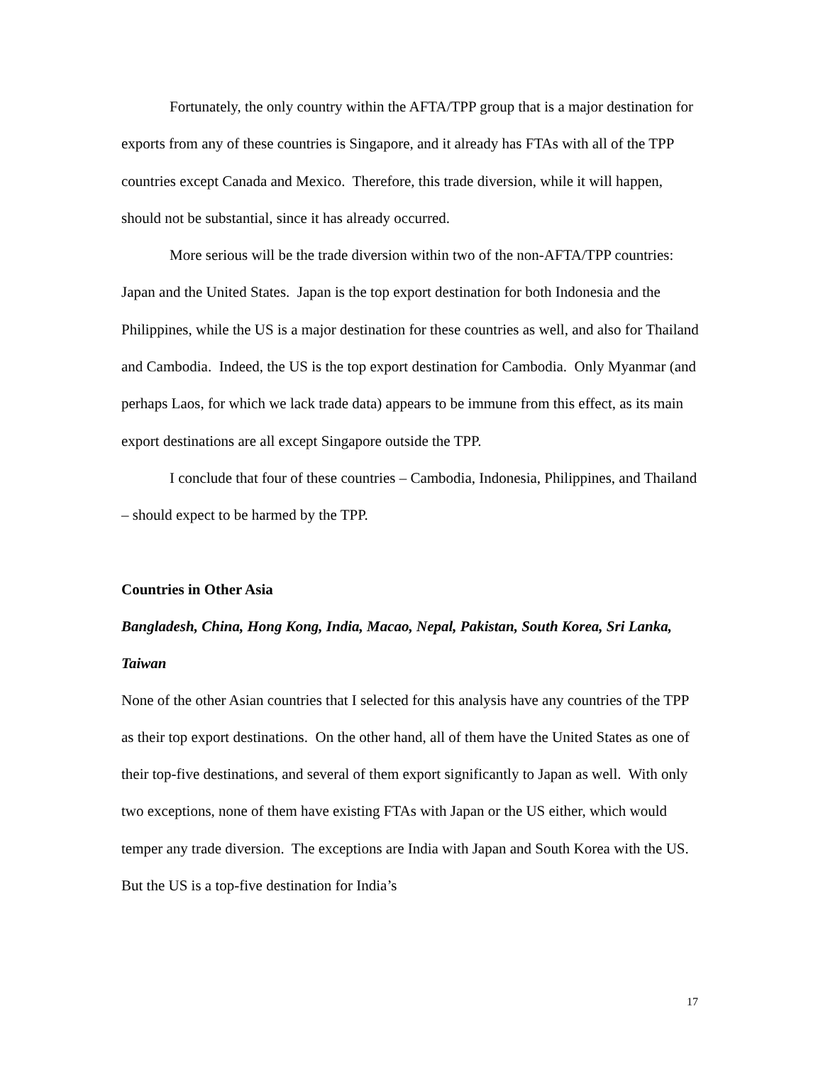Fortunately, the only country within the AFTA/TPP group that is a major destination for exports from any of these countries is Singapore, and it already has FTAs with all of the TPP countries except Canada and Mexico. Therefore, this trade diversion, while it will happen, should not be substantial, since it has already occurred.
More serious will be the trade diversion within two of the non-AFTA/TPP countries: Japan and the United States. Japan is the top export destination for both Indonesia and the Philippines, while the US is a major destination for these countries as well, and also for Thailand and Cambodia. Indeed, the US is the top export destination for Cambodia. Only Myanmar (and perhaps Laos, for which we lack trade data) appears to be immune from this effect, as its main export destinations are all except Singapore outside the TPP.
I conclude that four of these countries – Cambodia, Indonesia, Philippines, and Thailand – should expect to be harmed by the TPP.
Countries in Other Asia
Bangladesh, China, Hong Kong, India, Macao, Nepal, Pakistan, South Korea, Sri Lanka, Taiwan
None of the other Asian countries that I selected for this analysis have any countries of the TPP as their top export destinations. On the other hand, all of them have the United States as one of their top-five destinations, and several of them export significantly to Japan as well. With only two exceptions, none of them have existing FTAs with Japan or the US either, which would temper any trade diversion. The exceptions are India with Japan and South Korea with the US. But the US is a top-five destination for India’s
17